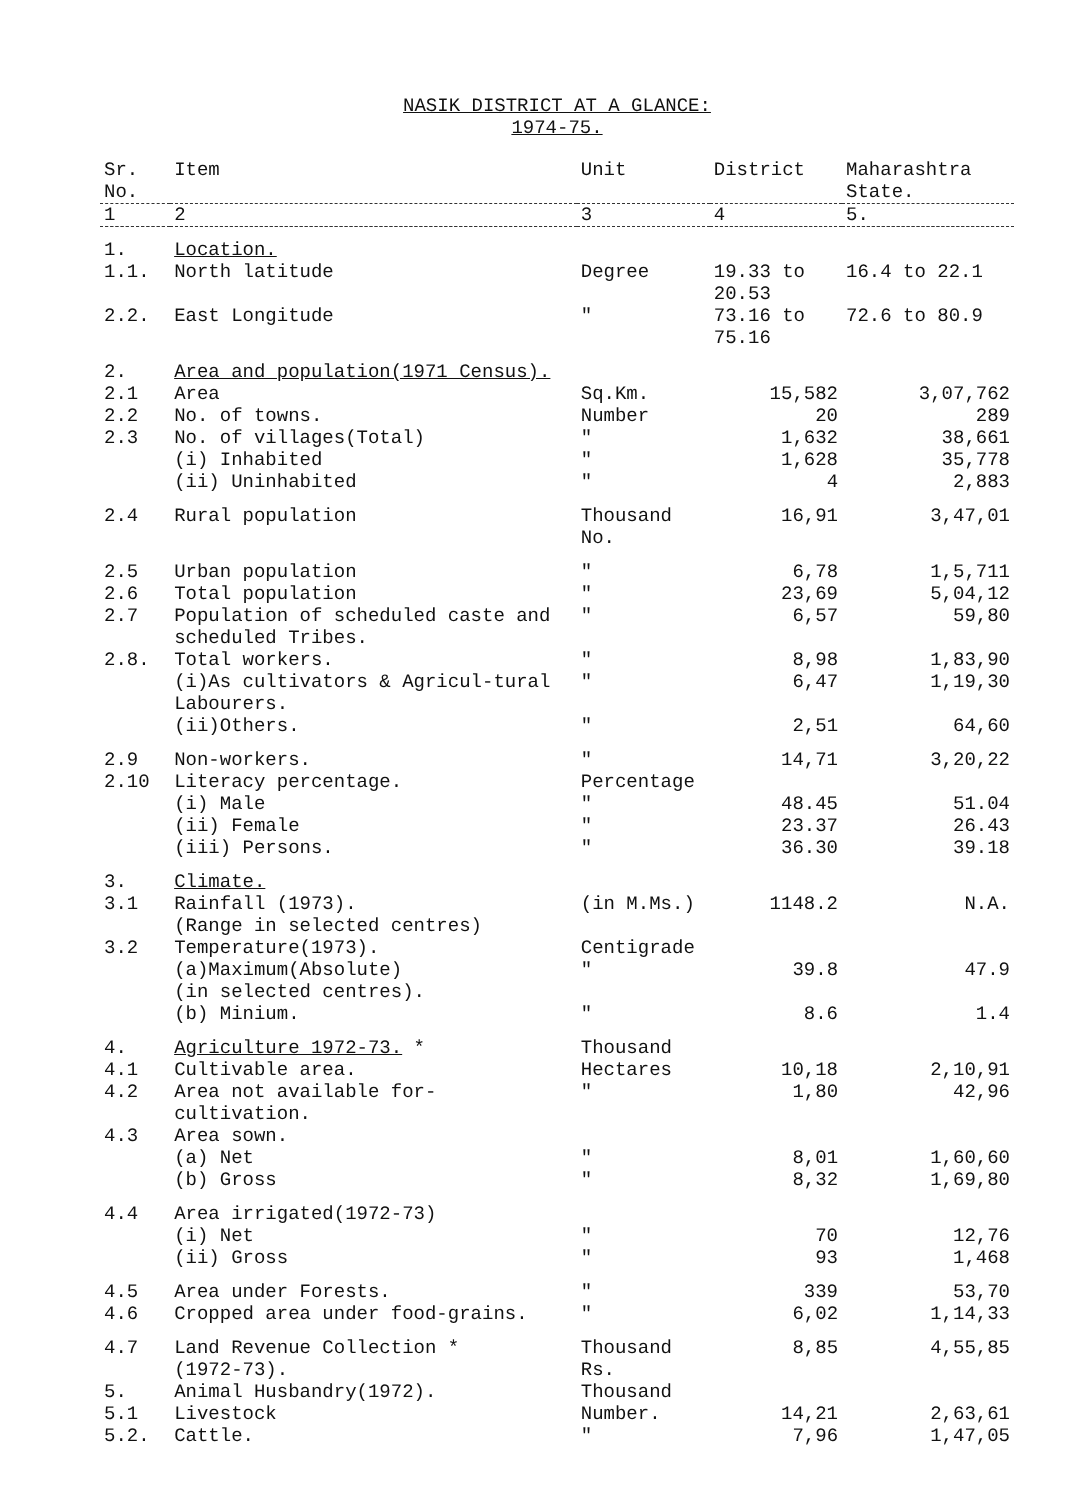NASIK DISTRICT AT A GLANCE:
1974-75.
| Sr. No. | Item | Unit | District | Maharashtra State. |
| --- | --- | --- | --- | --- |
| 1 | 2 | 3 | 4 | 5. |
| 1. | Location. | | | |
| 1.1. | North latitude | Degree | 19.33 to 20.53 | 16.4 to 22.1 |
| 2.2. | East Longitude | " | 73.16 to 75.16 | 72.6 to 80.9 |
| 2. | Area and population(1971 Census). | | | |
| 2.1 | Area | Sq.Km. | 15,582 | 3,07,762 |
| 2.2 | No. of towns. | Number | 20 | 289 |
| 2.3 | No. of villages(Total) | " | 1,632 | 38,661 |
| | (i) Inhabited | " | 1,628 | 35,778 |
| | (ii) Uninhabited | " | 4 | 2,883 |
| 2.4 | Rural population | Thousand No. | 16,91 | 3,47,01 |
| 2.5 | Urban population | " | 6,78 | 1,5,711 |
| 2.6 | Total population | " | 23,69 | 5,04,12 |
| 2.7 | Population of scheduled caste and scheduled Tribes. | " | 6,57 | 59,80 |
| 2.8. | Total workers. | " | 8,98 | 1,83,90 |
| | (i)As cultivators & Agricul-tural Labourers. | " | 6,47 | 1,19,30 |
| | (ii)Others. | " | 2,51 | 64,60 |
| 2.9 | Non-workers. | " | 14,71 | 3,20,22 |
| 2.10 | Literacy percentage. | Percentage | | |
| | (i) Male | " | 48.45 | 51.04 |
| | (ii) Female | " | 23.37 | 26.43 |
| | (iii) Persons. | " | 36.30 | 39.18 |
| 3. | Climate. | | | |
| 3.1 | Rainfall (1973). (Range in selected centres) | (in M.Ms.) | 1148.2 | N.A. |
| 3.2 | Temperature(1973). | Centigrade | | |
| | (a)Maximum(Absolute) (in selected centres). | " | 39.8 | 47.9 |
| | (b) Minium. | " | 8.6 | 1.4 |
| 4. | Agriculture 1972-73. * | Thousand | | |
| 4.1 | Cultivable area. | Hectares | 10,18 | 2,10,91 |
| 4.2 | Area not available for-cultivation. | " | 1,80 | 42,96 |
| 4.3 | Area sown. | | | |
| | (a) Net | " | 8,01 | 1,60,60 |
| | (b) Gross | " | 8,32 | 1,69,80 |
| 4.4 | Area irrigated(1972-73) | | | |
| | (i) Net | " | 70 | 12,76 |
| | (ii) Gross | " | 93 | 1,468 |
| 4.5 | Area under Forests. | " | 339 | 53,70 |
| 4.6 | Cropped area under food-grains. | " | 6,02 | 1,14,33 |
| 4.7 | Land Revenue Collection * (1972-73). | Thousand Rs. | 8,85 | 4,55,85 |
| 5. | Animal Husbandry(1972). | Thousand | | |
| 5.1 | Livestock | Number. | 14,21 | 2,63,61 |
| 5.2. | Cattle. | " | 7,96 | 1,47,05 |